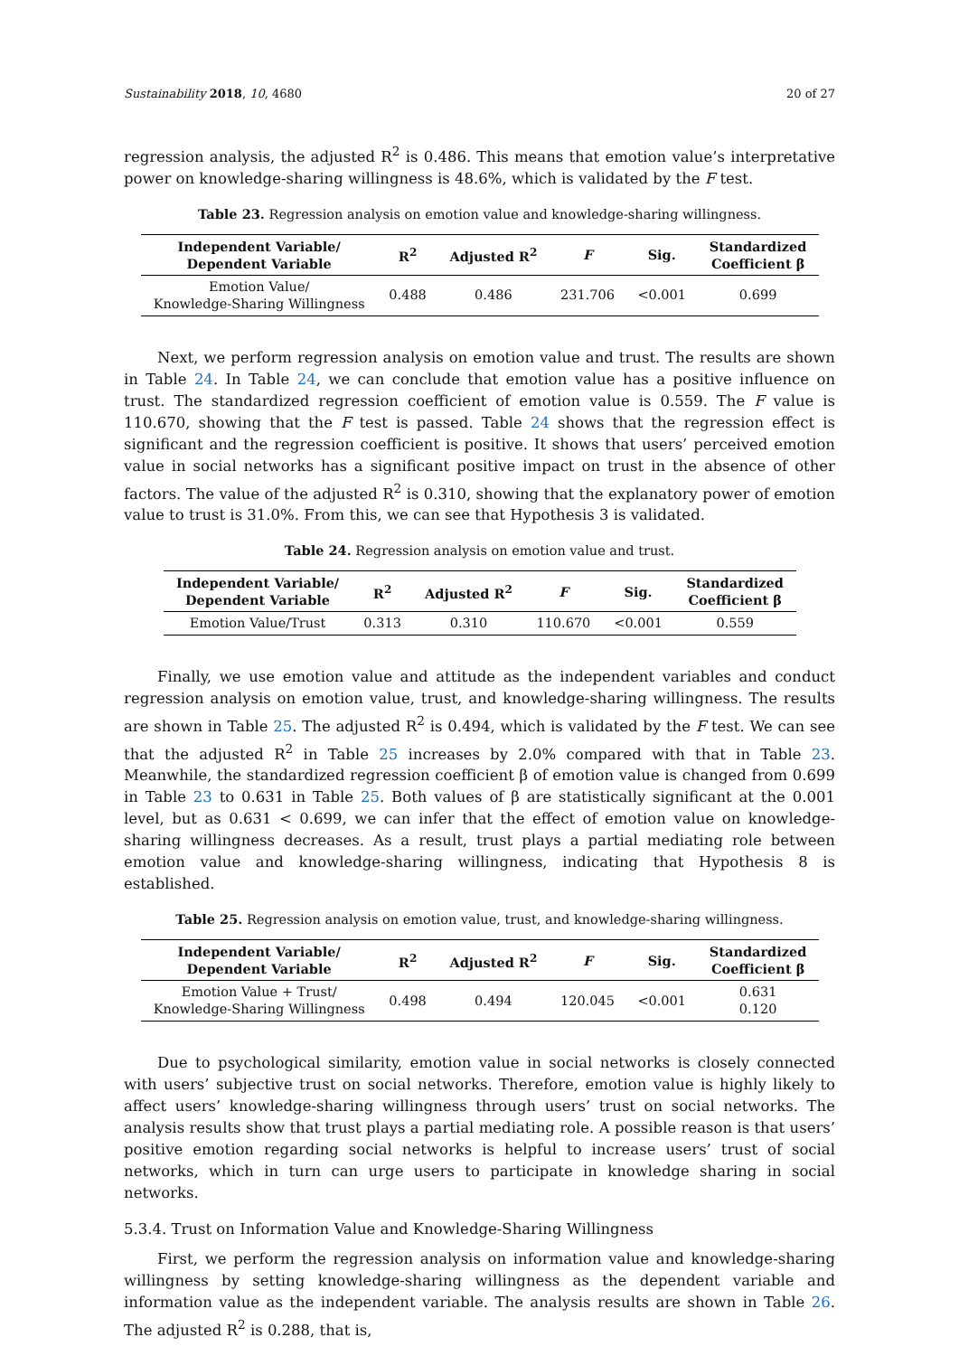Sustainability 2018, 10, 4680 20 of 27
regression analysis, the adjusted R<sup>2</sup> is 0.486. This means that emotion value’s interpretative power on knowledge-sharing willingness is 48.6%, which is validated by the F test.
Table 23. Regression analysis on emotion value and knowledge-sharing willingness.
| Independent Variable/ Dependent Variable | R<sup>2</sup> | Adjusted R<sup>2</sup> | F | Sig. | Standardized Coefficient β |
| --- | --- | --- | --- | --- | --- |
| Emotion Value/ Knowledge-Sharing Willingness | 0.488 | 0.486 | 231.706 | <0.001 | 0.699 |
Next, we perform regression analysis on emotion value and trust. The results are shown in Table 24. In Table 24, we can conclude that emotion value has a positive influence on trust. The standardized regression coefficient of emotion value is 0.559. The F value is 110.670, showing that the F test is passed. Table 24 shows that the regression effect is significant and the regression coefficient is positive. It shows that users’ perceived emotion value in social networks has a significant positive impact on trust in the absence of other factors. The value of the adjusted R<sup>2</sup> is 0.310, showing that the explanatory power of emotion value to trust is 31.0%. From this, we can see that Hypothesis 3 is validated.
Table 24. Regression analysis on emotion value and trust.
| Independent Variable/ Dependent Variable | R<sup>2</sup> | Adjusted R<sup>2</sup> | F | Sig. | Standardized Coefficient β |
| --- | --- | --- | --- | --- | --- |
| Emotion Value/Trust | 0.313 | 0.310 | 110.670 | <0.001 | 0.559 |
Finally, we use emotion value and attitude as the independent variables and conduct regression analysis on emotion value, trust, and knowledge-sharing willingness. The results are shown in Table 25. The adjusted R<sup>2</sup> is 0.494, which is validated by the F test. We can see that the adjusted R<sup>2</sup> in Table 25 increases by 2.0% compared with that in Table 23. Meanwhile, the standardized regression coefficient β of emotion value is changed from 0.699 in Table 23 to 0.631 in Table 25. Both values of β are statistically significant at the 0.001 level, but as 0.631 < 0.699, we can infer that the effect of emotion value on knowledge-sharing willingness decreases. As a result, trust plays a partial mediating role between emotion value and knowledge-sharing willingness, indicating that Hypothesis 8 is established.
Table 25. Regression analysis on emotion value, trust, and knowledge-sharing willingness.
| Independent Variable/ Dependent Variable | R<sup>2</sup> | Adjusted R<sup>2</sup> | F | Sig. | Standardized Coefficient β |
| --- | --- | --- | --- | --- | --- |
| Emotion Value + Trust/ Knowledge-Sharing Willingness | 0.498 | 0.494 | 120.045 | <0.001 | 0.631 0.120 |
Due to psychological similarity, emotion value in social networks is closely connected with users’ subjective trust on social networks. Therefore, emotion value is highly likely to affect users’ knowledge-sharing willingness through users’ trust on social networks. The analysis results show that trust plays a partial mediating role. A possible reason is that users’ positive emotion regarding social networks is helpful to increase users’ trust of social networks, which in turn can urge users to participate in knowledge sharing in social networks.
5.3.4. Trust on Information Value and Knowledge-Sharing Willingness
First, we perform the regression analysis on information value and knowledge-sharing willingness by setting knowledge-sharing willingness as the dependent variable and information value as the independent variable. The analysis results are shown in Table 26. The adjusted R<sup>2</sup> is 0.288, that is,